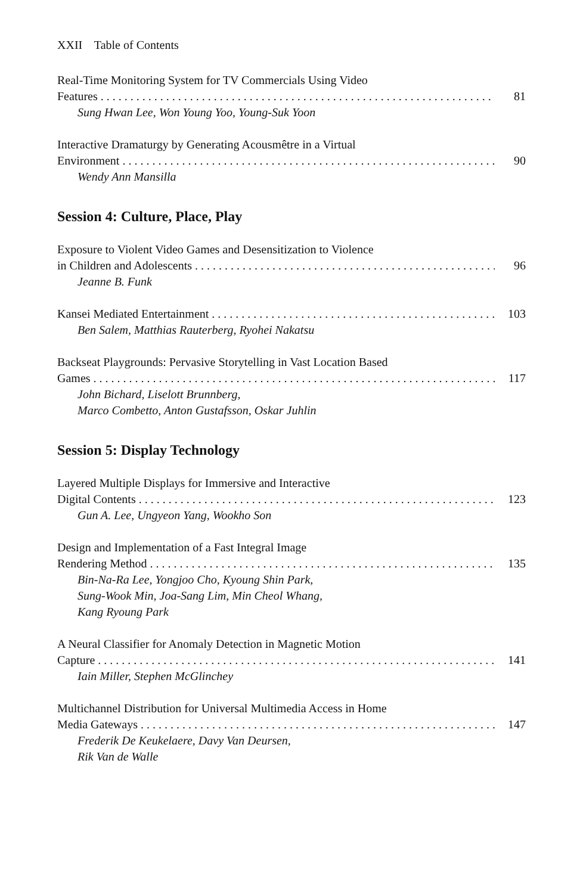XXII Table of Contents
Real-Time Monitoring System for TV Commercials Using Video
Features 81
Sung Hwan Lee, Won Young Yoo, Young-Suk Yoon
Interactive Dramaturgy by Generating Acousmêtre in a Virtual
Environment 90
Wendy Ann Mansilla
Session 4: Culture, Place, Play
Exposure to Violent Video Games and Desensitization to Violence
in Children and Adolescents 96
Jeanne B. Funk
Kansei Mediated Entertainment 103
Ben Salem, Matthias Rauterberg, Ryohei Nakatsu
Backseat Playgrounds: Pervasive Storytelling in Vast Location Based
Games 117
John Bichard, Liselott Brunnberg,
Marco Combetto, Anton Gustafsson, Oskar Juhlin
Session 5: Display Technology
Layered Multiple Displays for Immersive and Interactive
Digital Contents 123
Gun A. Lee, Ungyeon Yang, Wookho Son
Design and Implementation of a Fast Integral Image
Rendering Method 135
Bin-Na-Ra Lee, Yongjoo Cho, Kyoung Shin Park,
Sung-Wook Min, Joa-Sang Lim, Min Cheol Whang,
Kang Ryoung Park
A Neural Classifier for Anomaly Detection in Magnetic Motion
Capture 141
Iain Miller, Stephen McGlinchey
Multichannel Distribution for Universal Multimedia Access in Home
Media Gateways 147
Frederik De Keukelaere, Davy Van Deursen,
Rik Van de Walle